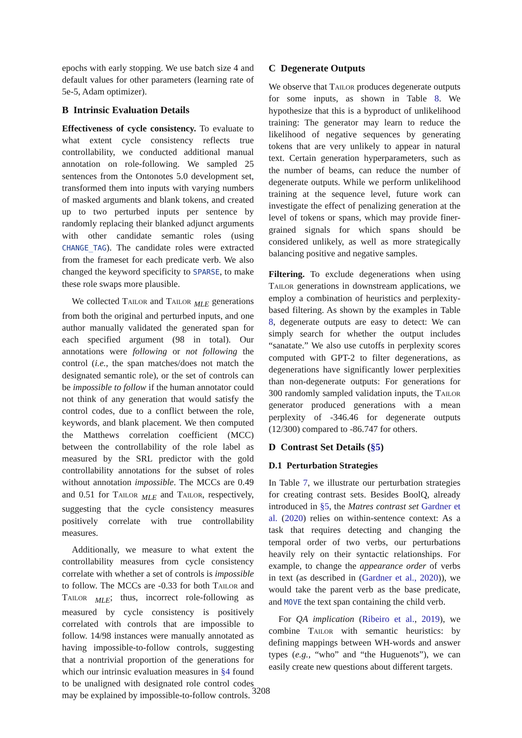epochs with early stopping. We use batch size 4 and default values for other parameters (learning rate of 5e-5, Adam optimizer).
B Intrinsic Evaluation Details
Effectiveness of cycle consistency. To evaluate to what extent cycle consistency reflects true controllability, we conducted additional manual annotation on role-following. We sampled 25 sentences from the Ontonotes 5.0 development set, transformed them into inputs with varying numbers of masked arguments and blank tokens, and created up to two perturbed inputs per sentence by randomly replacing their blanked adjunct arguments with other candidate semantic roles (using CHANGE_TAG). The candidate roles were extracted from the frameset for each predicate verb. We also changed the keyword specificity to SPARSE, to make these role swaps more plausible.
We collected Tailor and Tailor <sub>MLE</sub> generations from both the original and perturbed inputs, and one author manually validated the generated span for each specified argument (98 in total). Our annotations were following or not following the control (i.e., the span matches/does not match the designated semantic role), or the set of controls can be impossible to follow if the human annotator could not think of any generation that would satisfy the control codes, due to a conflict between the role, keywords, and blank placement. We then computed the Matthews correlation coefficient (MCC) between the controllability of the role label as measured by the SRL predictor with the gold controllability annotations for the subset of roles without annotation impossible. The MCCs are 0.49 and 0.51 for Tailor <sub>MLE</sub> and Tailor, respectively, suggesting that the cycle consistency measures positively correlate with true controllability measures.
Additionally, we measure to what extent the controllability measures from cycle consistency correlate with whether a set of controls is impossible to follow. The MCCs are -0.33 for both Tailor and Tailor <sub>MLE</sub>; thus, incorrect role-following as measured by cycle consistency is positively correlated with controls that are impossible to follow. 14/98 instances were manually annotated as having impossible-to-follow controls, suggesting that a nontrivial proportion of the generations for which our intrinsic evaluation measures in §4 found to be unaligned with designated role control codes may be explained by impossible-to-follow controls.
C Degenerate Outputs
We observe that Tailor produces degenerate outputs for some inputs, as shown in Table 8. We hypothesize that this is a byproduct of unlikelihood training: The generator may learn to reduce the likelihood of negative sequences by generating tokens that are very unlikely to appear in natural text. Certain generation hyperparameters, such as the number of beams, can reduce the number of degenerate outputs. While we perform unlikelihood training at the sequence level, future work can investigate the effect of penalizing generation at the level of tokens or spans, which may provide finer-grained signals for which spans should be considered unlikely, as well as more strategically balancing positive and negative samples.
Filtering. To exclude degenerations when using Tailor generations in downstream applications, we employ a combination of heuristics and perplexity-based filtering. As shown by the examples in Table 8, degenerate outputs are easy to detect: We can simply search for whether the output includes “sanatate.” We also use cutoffs in perplexity scores computed with GPT-2 to filter degenerations, as degenerations have significantly lower perplexities than non-degenerate outputs: For generations for 300 randomly sampled validation inputs, the Tailor generator produced generations with a mean perplexity of -346.46 for degenerate outputs (12/300) compared to -86.747 for others.
D Contrast Set Details (§5)
D.1 Perturbation Strategies
In Table 7, we illustrate our perturbation strategies for creating contrast sets. Besides BoolQ, already introduced in §5, the Matres contrast set Gardner et al. (2020) relies on within-sentence context: As a task that requires detecting and changing the temporal order of two verbs, our perturbations heavily rely on their syntactic relationships. For example, to change the appearance order of verbs in text (as described in (Gardner et al., 2020)), we would take the parent verb as the base predicate, and MOVE the text span containing the child verb.
For QA implication (Ribeiro et al., 2019), we combine Tailor with semantic heuristics: by defining mappings between WH-words and answer types (e.g., “who” and “the Huguenots”), we can easily create new questions about different targets.
3208